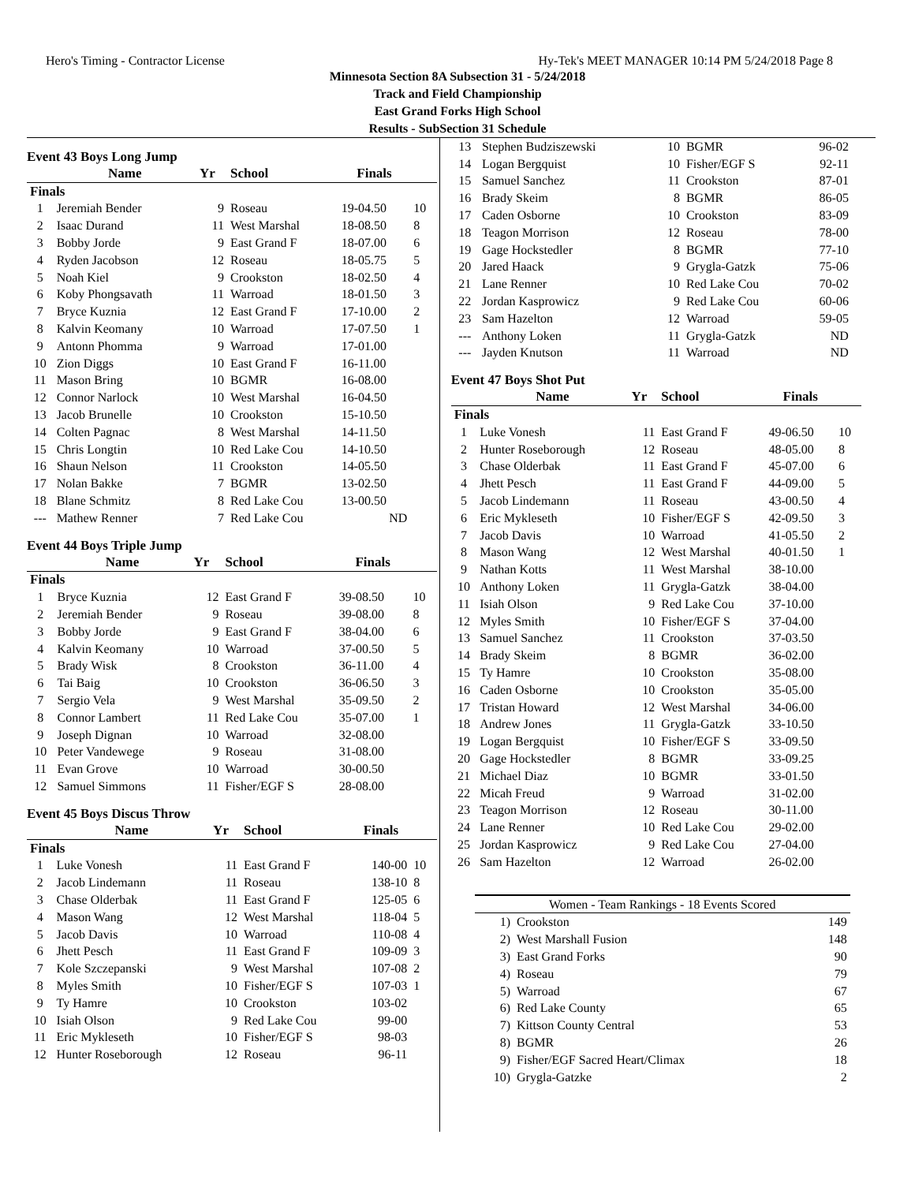Hero's Timing - Contractor License Hy-Tek's MEET MANAGER 10:14 PM 5/24/2018 Page 8
Minnesota Section 8A Subsection 31 - 5/24/2018
Track and Field Championship
East Grand Forks High School
Results - SubSection 31 Schedule
Event 43 Boys Long Jump
| | Name | Yr | School | Finals | |
| --- | --- | --- | --- | --- | --- |
| Finals | | | | | |
| 1 | Jeremiah Bender | 9 | Roseau | 19-04.50 | 10 |
| 2 | Isaac Durand | 11 | West Marshal | 18-08.50 | 8 |
| 3 | Bobby Jorde | 9 | East Grand F | 18-07.00 | 6 |
| 4 | Ryden Jacobson | 12 | Roseau | 18-05.75 | 5 |
| 5 | Noah Kiel | 9 | Crookston | 18-02.50 | 4 |
| 6 | Koby Phongsavath | 11 | Warroad | 18-01.50 | 3 |
| 7 | Bryce Kuznia | 12 | East Grand F | 17-10.00 | 2 |
| 8 | Kalvin Keomany | 10 | Warroad | 17-07.50 | 1 |
| 9 | Antonn Phomma | 9 | Warroad | 17-01.00 | |
| 10 | Zion Diggs | 10 | East Grand F | 16-11.00 | |
| 11 | Mason Bring | 10 | BGMR | 16-08.00 | |
| 12 | Connor Narlock | 10 | West Marshal | 16-04.50 | |
| 13 | Jacob Brunelle | 10 | Crookston | 15-10.50 | |
| 14 | Colten Pagnac | 8 | West Marshal | 14-11.50 | |
| 15 | Chris Longtin | 10 | Red Lake Cou | 14-10.50 | |
| 16 | Shaun Nelson | 11 | Crookston | 14-05.50 | |
| 17 | Nolan Bakke | 7 | BGMR | 13-02.50 | |
| 18 | Blane Schmitz | 8 | Red Lake Cou | 13-00.50 | |
| --- | Mathew Renner | 7 | Red Lake Cou | ND | |
Event 44 Boys Triple Jump
| | Name | Yr | School | Finals | |
| --- | --- | --- | --- | --- | --- |
| Finals | | | | | |
| 1 | Bryce Kuznia | 12 | East Grand F | 39-08.50 | 10 |
| 2 | Jeremiah Bender | 9 | Roseau | 39-08.00 | 8 |
| 3 | Bobby Jorde | 9 | East Grand F | 38-04.00 | 6 |
| 4 | Kalvin Keomany | 10 | Warroad | 37-00.50 | 5 |
| 5 | Brady Wisk | 8 | Crookston | 36-11.00 | 4 |
| 6 | Tai Baig | 10 | Crookston | 36-06.50 | 3 |
| 7 | Sergio Vela | 9 | West Marshal | 35-09.50 | 2 |
| 8 | Connor Lambert | 11 | Red Lake Cou | 35-07.00 | 1 |
| 9 | Joseph Dignan | 10 | Warroad | 32-08.00 | |
| 10 | Peter Vandewege | 9 | Roseau | 31-08.00 | |
| 11 | Evan Grove | 10 | Warroad | 30-00.50 | |
| 12 | Samuel Simmons | 11 | Fisher/EGF S | 28-08.00 | |
Event 45 Boys Discus Throw
| | Name | Yr | School | Finals | |
| --- | --- | --- | --- | --- | --- |
| Finals | | | | | |
| 1 | Luke Vonesh | 11 | East Grand F | 140-00 | 10 |
| 2 | Jacob Lindemann | 11 | Roseau | 138-10 | 8 |
| 3 | Chase Olderbak | 11 | East Grand F | 125-05 | 6 |
| 4 | Mason Wang | 12 | West Marshal | 118-04 | 5 |
| 5 | Jacob Davis | 10 | Warroad | 110-08 | 4 |
| 6 | Jhett Pesch | 11 | East Grand F | 109-09 | 3 |
| 7 | Kole Szczepanski | 9 | West Marshal | 107-08 | 2 |
| 8 | Myles Smith | 10 | Fisher/EGF S | 107-03 | 1 |
| 9 | Ty Hamre | 10 | Crookston | 103-02 | |
| 10 | Isiah Olson | 9 | Red Lake Cou | 99-00 | |
| 11 | Eric Mykleseth | 10 | Fisher/EGF S | 98-03 | |
| 12 | Hunter Roseborough | 12 | Roseau | 96-11 | |
| 13 | Stephen Budziszewski | 10 | BGMR | 96-02 | |
| 14 | Logan Bergquist | 10 | Fisher/EGF S | 92-11 | |
| 15 | Samuel Sanchez | 11 | Crookston | 87-01 | |
| 16 | Brady Skeim | 8 | BGMR | 86-05 | |
| 17 | Caden Osborne | 10 | Crookston | 83-09 | |
| 18 | Teagon Morrison | 12 | Roseau | 78-00 | |
| 19 | Gage Hockstedler | 8 | BGMR | 77-10 | |
| 20 | Jared Haack | 9 | Grygla-Gatzk | 75-06 | |
| 21 | Lane Renner | 10 | Red Lake Cou | 70-02 | |
| 22 | Jordan Kasprowicz | 9 | Red Lake Cou | 60-06 | |
| 23 | Sam Hazelton | 12 | Warroad | 59-05 | |
| --- | Anthony Loken | 11 | Grygla-Gatzk | ND | |
| --- | Jayden Knutson | 11 | Warroad | ND | |
Event 47 Boys Shot Put
| | Name | Yr | School | Finals | |
| --- | --- | --- | --- | --- | --- |
| Finals | | | | | |
| 1 | Luke Vonesh | 11 | East Grand F | 49-06.50 | 10 |
| 2 | Hunter Roseborough | 12 | Roseau | 48-05.00 | 8 |
| 3 | Chase Olderbak | 11 | East Grand F | 45-07.00 | 6 |
| 4 | Jhett Pesch | 11 | East Grand F | 44-09.00 | 5 |
| 5 | Jacob Lindemann | 11 | Roseau | 43-00.50 | 4 |
| 6 | Eric Mykleseth | 10 | Fisher/EGF S | 42-09.50 | 3 |
| 7 | Jacob Davis | 10 | Warroad | 41-05.50 | 2 |
| 8 | Mason Wang | 12 | West Marshal | 40-01.50 | 1 |
| 9 | Nathan Kotts | 11 | West Marshal | 38-10.00 | |
| 10 | Anthony Loken | 11 | Grygla-Gatzk | 38-04.00 | |
| 11 | Isiah Olson | 9 | Red Lake Cou | 37-10.00 | |
| 12 | Myles Smith | 10 | Fisher/EGF S | 37-04.00 | |
| 13 | Samuel Sanchez | 11 | Crookston | 37-03.50 | |
| 14 | Brady Skeim | 8 | BGMR | 36-02.00 | |
| 15 | Ty Hamre | 10 | Crookston | 35-08.00 | |
| 16 | Caden Osborne | 10 | Crookston | 35-05.00 | |
| 17 | Tristan Howard | 12 | West Marshal | 34-06.00 | |
| 18 | Andrew Jones | 11 | Grygla-Gatzk | 33-10.50 | |
| 19 | Logan Bergquist | 10 | Fisher/EGF S | 33-09.50 | |
| 20 | Gage Hockstedler | 8 | BGMR | 33-09.25 | |
| 21 | Michael Diaz | 10 | BGMR | 33-01.50 | |
| 22 | Micah Freud | 9 | Warroad | 31-02.00 | |
| 23 | Teagon Morrison | 12 | Roseau | 30-11.00 | |
| 24 | Lane Renner | 10 | Red Lake Cou | 29-02.00 | |
| 25 | Jordan Kasprowicz | 9 | Red Lake Cou | 27-04.00 | |
| 26 | Sam Hazelton | 12 | Warroad | 26-02.00 | |
| Women - Team Rankings - 18 Events Scored | | |
| --- | --- | --- |
| 1) | Crookston | 149 |
| 2) | West Marshall Fusion | 148 |
| 3) | East Grand Forks | 90 |
| 4) | Roseau | 79 |
| 5) | Warroad | 67 |
| 6) | Red Lake County | 65 |
| 7) | Kittson County Central | 53 |
| 8) | BGMR | 26 |
| 9) | Fisher/EGF Sacred Heart/Climax | 18 |
| 10) | Grygla-Gatzke | 2 |